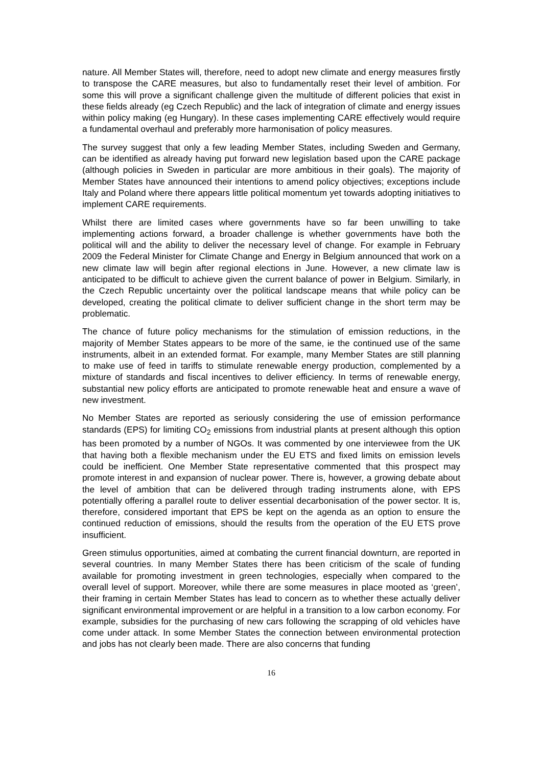nature. All Member States will, therefore, need to adopt new climate and energy measures firstly to transpose the CARE measures, but also to fundamentally reset their level of ambition. For some this will prove a significant challenge given the multitude of different policies that exist in these fields already (eg Czech Republic) and the lack of integration of climate and energy issues within policy making (eg Hungary). In these cases implementing CARE effectively would require a fundamental overhaul and preferably more harmonisation of policy measures.
The survey suggest that only a few leading Member States, including Sweden and Germany, can be identified as already having put forward new legislation based upon the CARE package (although policies in Sweden in particular are more ambitious in their goals). The majority of Member States have announced their intentions to amend policy objectives; exceptions include Italy and Poland where there appears little political momentum yet towards adopting initiatives to implement CARE requirements.
Whilst there are limited cases where governments have so far been unwilling to take implementing actions forward, a broader challenge is whether governments have both the political will and the ability to deliver the necessary level of change. For example in February 2009 the Federal Minister for Climate Change and Energy in Belgium announced that work on a new climate law will begin after regional elections in June. However, a new climate law is anticipated to be difficult to achieve given the current balance of power in Belgium. Similarly, in the Czech Republic uncertainty over the political landscape means that while policy can be developed, creating the political climate to deliver sufficient change in the short term may be problematic.
The chance of future policy mechanisms for the stimulation of emission reductions, in the majority of Member States appears to be more of the same, ie the continued use of the same instruments, albeit in an extended format. For example, many Member States are still planning to make use of feed in tariffs to stimulate renewable energy production, complemented by a mixture of standards and fiscal incentives to deliver efficiency. In terms of renewable energy, substantial new policy efforts are anticipated to promote renewable heat and ensure a wave of new investment.
No Member States are reported as seriously considering the use of emission performance standards (EPS) for limiting CO<sub>2</sub> emissions from industrial plants at present although this option has been promoted by a number of NGOs. It was commented by one interviewee from the UK that having both a flexible mechanism under the EU ETS and fixed limits on emission levels could be inefficient. One Member State representative commented that this prospect may promote interest in and expansion of nuclear power. There is, however, a growing debate about the level of ambition that can be delivered through trading instruments alone, with EPS potentially offering a parallel route to deliver essential decarbonisation of the power sector. It is, therefore, considered important that EPS be kept on the agenda as an option to ensure the continued reduction of emissions, should the results from the operation of the EU ETS prove insufficient.
Green stimulus opportunities, aimed at combating the current financial downturn, are reported in several countries. In many Member States there has been criticism of the scale of funding available for promoting investment in green technologies, especially when compared to the overall level of support. Moreover, while there are some measures in place mooted as ‘green’, their framing in certain Member States has lead to concern as to whether these actually deliver significant environmental improvement or are helpful in a transition to a low carbon economy. For example, subsidies for the purchasing of new cars following the scrapping of old vehicles have come under attack. In some Member States the connection between environmental protection and jobs has not clearly been made. There are also concerns that funding
16